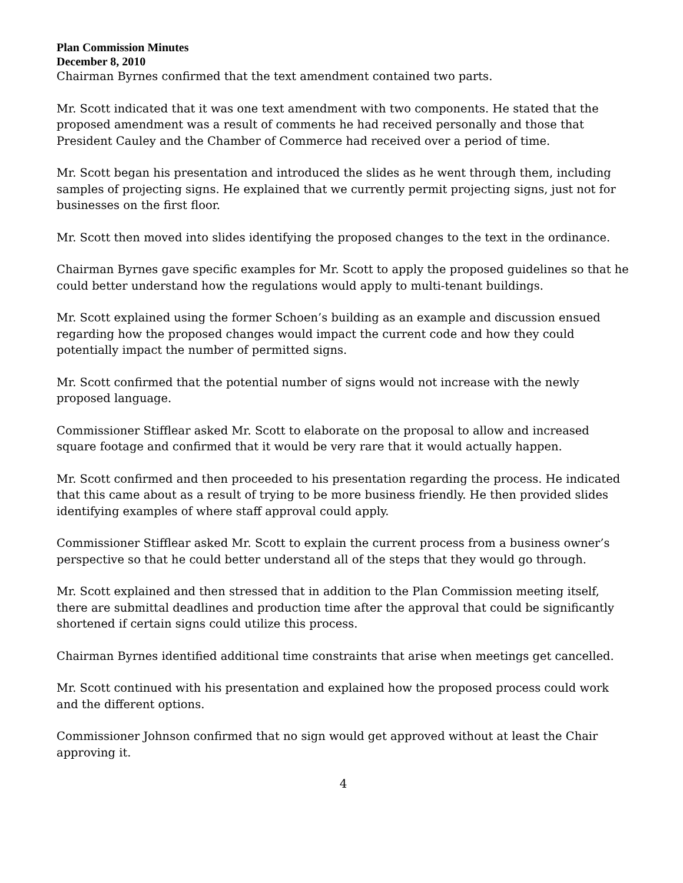Plan Commission Minutes
December 8, 2010
Chairman Byrnes confirmed that the text amendment contained two parts.
Mr. Scott indicated that it was one text amendment with two components. He stated that the proposed amendment was a result of comments he had received personally and those that President Cauley and the Chamber of Commerce had received over a period of time.
Mr. Scott began his presentation and introduced the slides as he went through them, including samples of projecting signs. He explained that we currently permit projecting signs, just not for businesses on the first floor.
Mr. Scott then moved into slides identifying the proposed changes to the text in the ordinance.
Chairman Byrnes gave specific examples for Mr. Scott to apply the proposed guidelines so that he could better understand how the regulations would apply to multi-tenant buildings.
Mr. Scott explained using the former Schoen’s building as an example and discussion ensued regarding how the proposed changes would impact the current code and how they could potentially impact the number of permitted signs.
Mr. Scott confirmed that the potential number of signs would not increase with the newly proposed language.
Commissioner Stifflear asked Mr. Scott to elaborate on the proposal to allow and increased square footage and confirmed that it would be very rare that it would actually happen.
Mr. Scott confirmed and then proceeded to his presentation regarding the process. He indicated that this came about as a result of trying to be more business friendly. He then provided slides identifying examples of where staff approval could apply.
Commissioner Stifflear asked Mr. Scott to explain the current process from a business owner’s perspective so that he could better understand all of the steps that they would go through.
Mr. Scott explained and then stressed that in addition to the Plan Commission meeting itself, there are submittal deadlines and production time after the approval that could be significantly shortened if certain signs could utilize this process.
Chairman Byrnes identified additional time constraints that arise when meetings get cancelled.
Mr. Scott continued with his presentation and explained how the proposed process could work and the different options.
Commissioner Johnson confirmed that no sign would get approved without at least the Chair approving it.
4